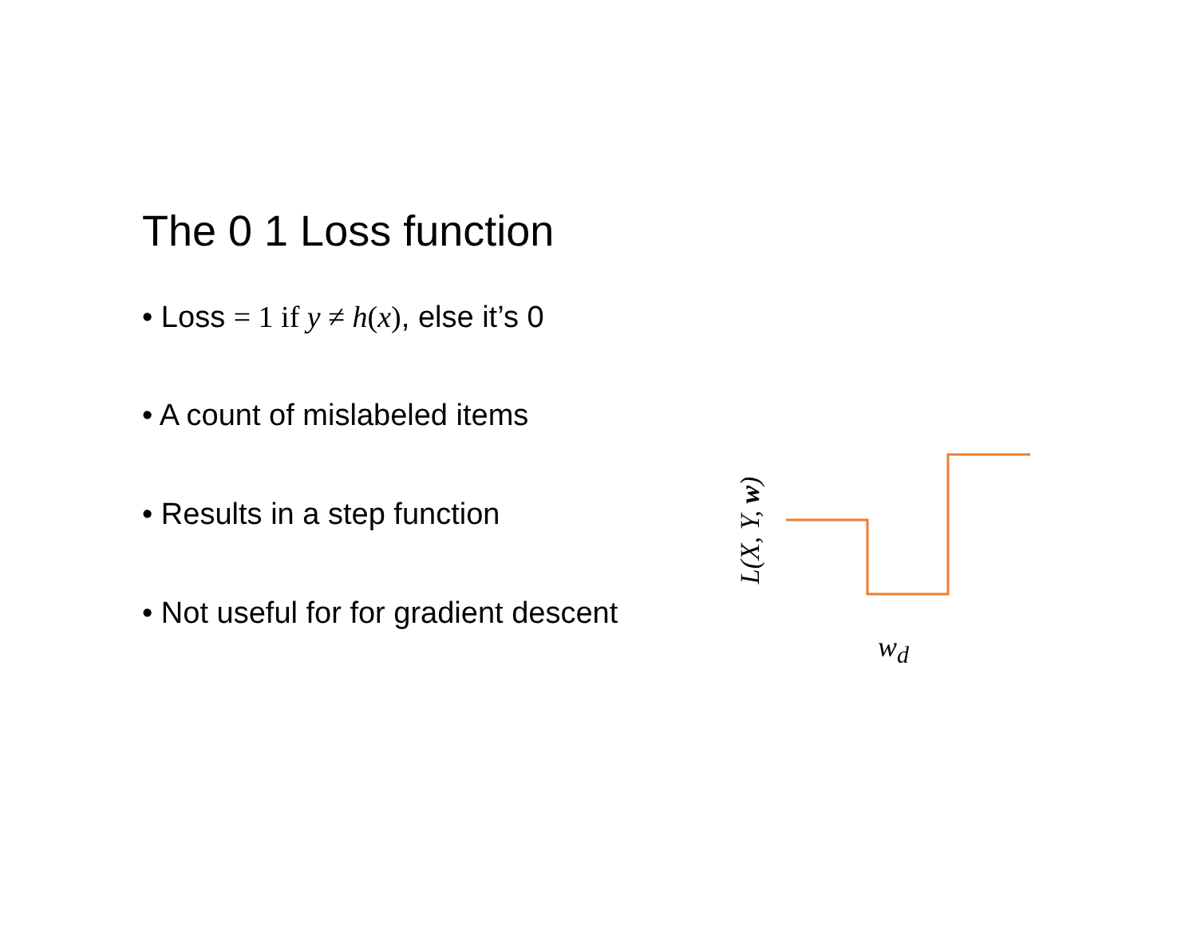The 0 1 Loss function
• Loss = 1 if y ≠ h(x), else it’s 0
• A count of mislabeled items
• Results in a step function
• Not useful for for gradient descent
L(X, Y, w)
w<sub>d</sub>